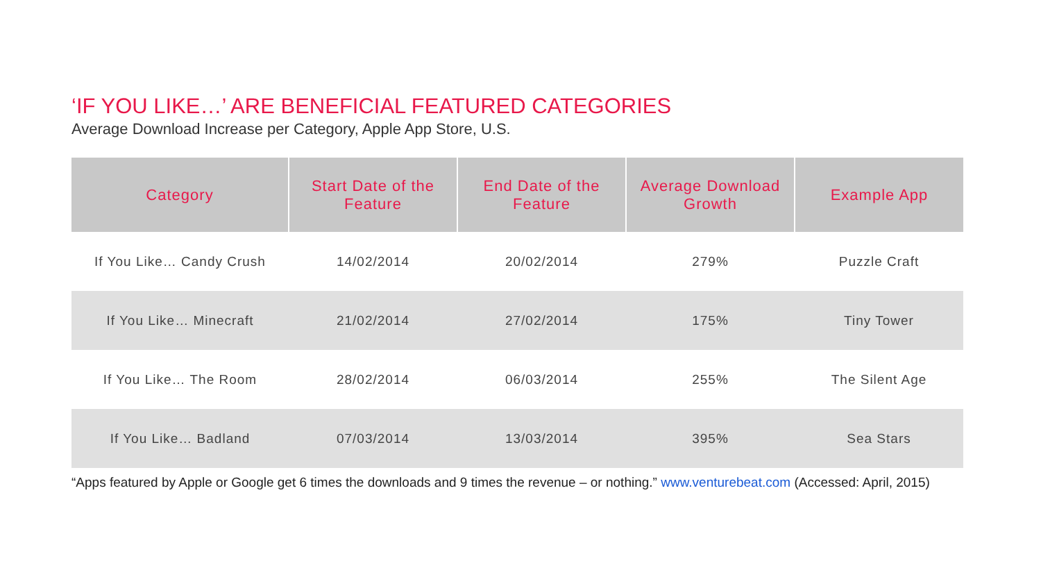‘IF YOU LIKE…’ ARE BENEFICIAL FEATURED CATEGORIES
Average Download Increase per Category, Apple App Store, U.S.
| Category | Start Date of the Feature | End Date of the Feature | Average Download Growth | Example App |
| --- | --- | --- | --- | --- |
| If You Like… Candy Crush | 14/02/2014 | 20/02/2014 | 279% | Puzzle Craft |
| If You Like… Minecraft | 21/02/2014 | 27/02/2014 | 175% | Tiny Tower |
| If You Like… The Room | 28/02/2014 | 06/03/2014 | 255% | The Silent Age |
| If You Like… Badland | 07/03/2014 | 13/03/2014 | 395% | Sea Stars |
“Apps featured by Apple or Google get 6 times the downloads and 9 times the revenue – or nothing.” www.venturebeat.com (Accessed: April, 2015)